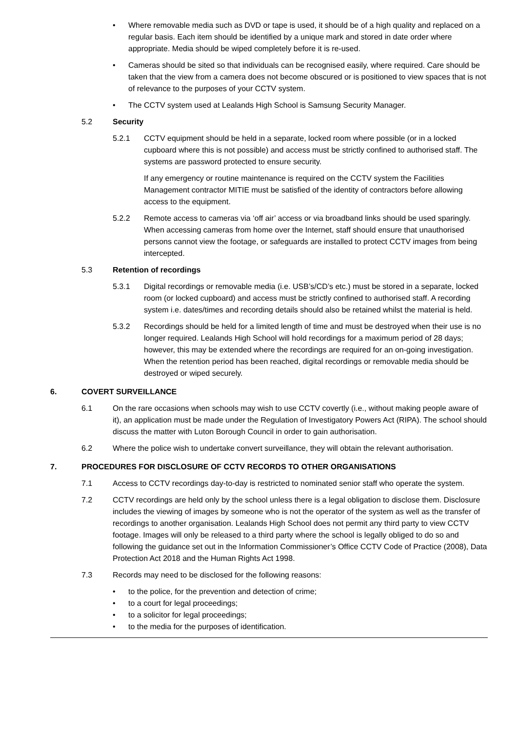• Where removable media such as DVD or tape is used, it should be of a high quality and replaced on a regular basis. Each item should be identified by a unique mark and stored in date order where appropriate. Media should be wiped completely before it is re-used.
• Cameras should be sited so that individuals can be recognised easily, where required. Care should be taken that the view from a camera does not become obscured or is positioned to view spaces that is not of relevance to the purposes of your CCTV system.
• The CCTV system used at Lealands High School is Samsung Security Manager.
5.2 Security
5.2.1 CCTV equipment should be held in a separate, locked room where possible (or in a locked cupboard where this is not possible) and access must be strictly confined to authorised staff. The systems are password protected to ensure security.
If any emergency or routine maintenance is required on the CCTV system the Facilities Management contractor MITIE must be satisfied of the identity of contractors before allowing access to the equipment.
5.2.2 Remote access to cameras via ‘off air’ access or via broadband links should be used sparingly. When accessing cameras from home over the Internet, staff should ensure that unauthorised persons cannot view the footage, or safeguards are installed to protect CCTV images from being intercepted.
5.3 Retention of recordings
5.3.1 Digital recordings or removable media (i.e. USB’s/CD’s etc.) must be stored in a separate, locked room (or locked cupboard) and access must be strictly confined to authorised staff. A recording system i.e. dates/times and recording details should also be retained whilst the material is held.
5.3.2 Recordings should be held for a limited length of time and must be destroyed when their use is no longer required. Lealands High School will hold recordings for a maximum period of 28 days; however, this may be extended where the recordings are required for an on-going investigation. When the retention period has been reached, digital recordings or removable media should be destroyed or wiped securely.
6. COVERT SURVEILLANCE
6.1 On the rare occasions when schools may wish to use CCTV covertly (i.e., without making people aware of it), an application must be made under the Regulation of Investigatory Powers Act (RIPA). The school should discuss the matter with Luton Borough Council in order to gain authorisation.
6.2 Where the police wish to undertake convert surveillance, they will obtain the relevant authorisation.
7. PROCEDURES FOR DISCLOSURE OF CCTV RECORDS TO OTHER ORGANISATIONS
7.1 Access to CCTV recordings day-to-day is restricted to nominated senior staff who operate the system.
7.2 CCTV recordings are held only by the school unless there is a legal obligation to disclose them. Disclosure includes the viewing of images by someone who is not the operator of the system as well as the transfer of recordings to another organisation. Lealands High School does not permit any third party to view CCTV footage. Images will only be released to a third party where the school is legally obliged to do so and following the guidance set out in the Information Commissioner’s Office CCTV Code of Practice (2008), Data Protection Act 2018 and the Human Rights Act 1998.
7.3 Records may need to be disclosed for the following reasons:
• to the police, for the prevention and detection of crime;
• to a court for legal proceedings;
• to a solicitor for legal proceedings;
• to the media for the purposes of identification.